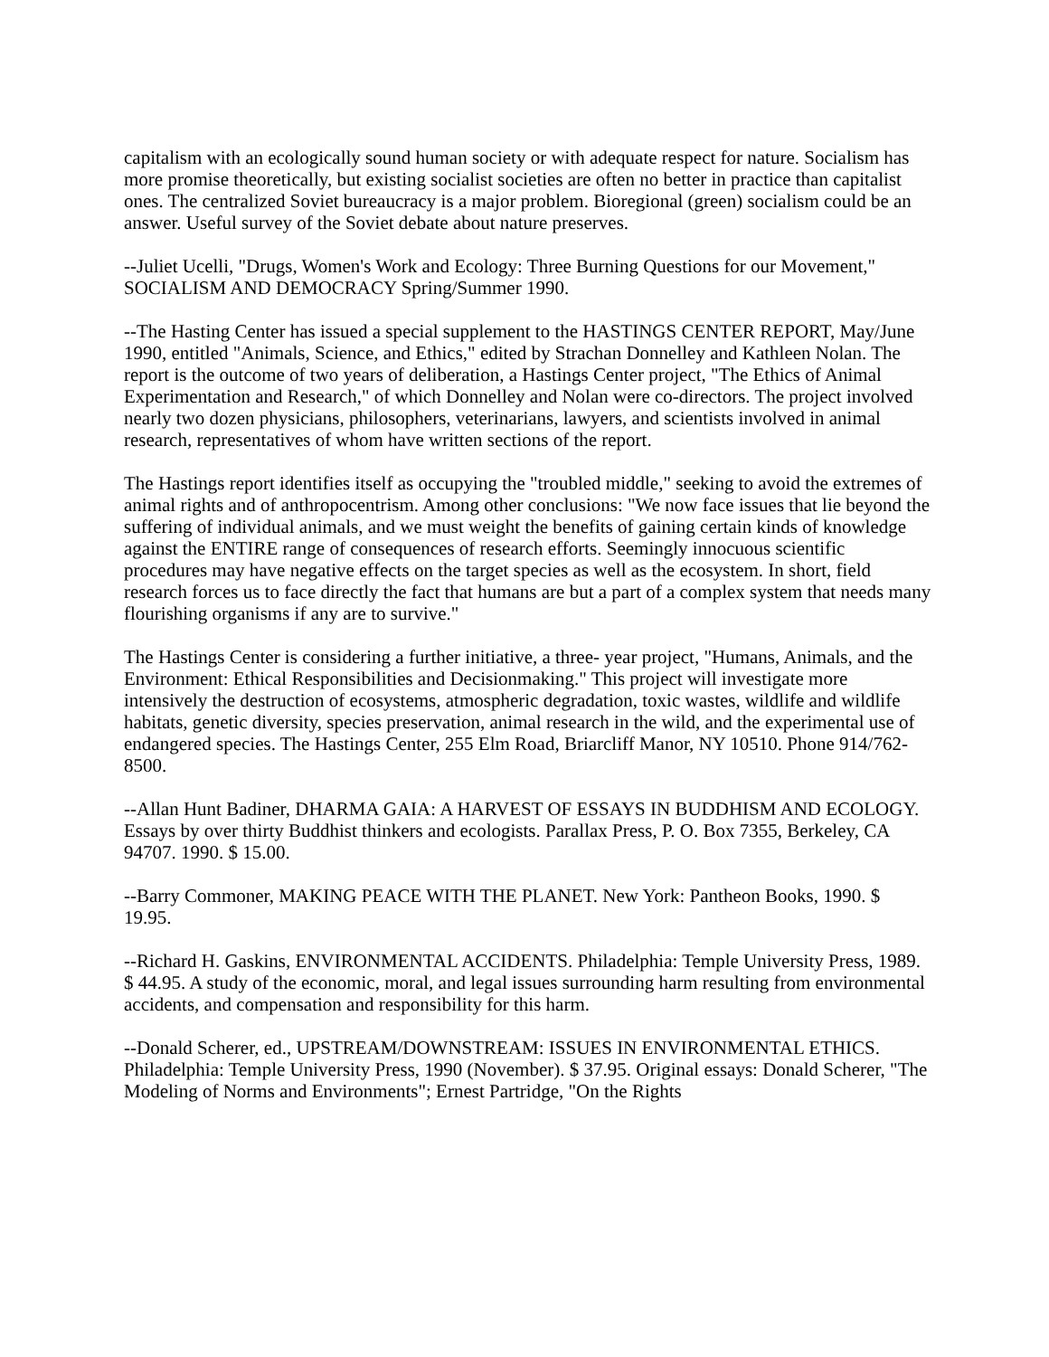capitalism with an ecologically sound human society or with adequate respect for nature. Socialism has more promise theoretically, but existing socialist societies are often no better in practice than capitalist ones. The centralized Soviet bureaucracy is a major problem. Bioregional (green) socialism could be an answer. Useful survey of the Soviet debate about nature preserves.
--Juliet Ucelli, "Drugs, Women's Work and Ecology: Three Burning Questions for our Movement," SOCIALISM AND DEMOCRACY Spring/Summer 1990.
--The Hasting Center has issued a special supplement to the HASTINGS CENTER REPORT, May/June 1990, entitled "Animals, Science, and Ethics," edited by Strachan Donnelley and Kathleen Nolan. The report is the outcome of two years of deliberation, a Hastings Center project, "The Ethics of Animal Experimentation and Research," of which Donnelley and Nolan were co-directors. The project involved nearly two dozen physicians, philosophers, veterinarians, lawyers, and scientists involved in animal research, representatives of whom have written sections of the report.
The Hastings report identifies itself as occupying the "troubled middle," seeking to avoid the extremes of animal rights and of anthropocentrism. Among other conclusions: "We now face issues that lie beyond the suffering of individual animals, and we must weight the benefits of gaining certain kinds of knowledge against the ENTIRE range of consequences of research efforts. Seemingly innocuous scientific procedures may have negative effects on the target species as well as the ecosystem. In short, field research forces us to face directly the fact that humans are but a part of a complex system that needs many flourishing organisms if any are to survive."
The Hastings Center is considering a further initiative, a three- year project, "Humans, Animals, and the Environment: Ethical Responsibilities and Decisionmaking." This project will investigate more intensively the destruction of ecosystems, atmospheric degradation, toxic wastes, wildlife and wildlife habitats, genetic diversity, species preservation, animal research in the wild, and the experimental use of endangered species. The Hastings Center, 255 Elm Road, Briarcliff Manor, NY 10510. Phone 914/762-8500.
--Allan Hunt Badiner, DHARMA GAIA: A HARVEST OF ESSAYS IN BUDDHISM AND ECOLOGY. Essays by over thirty Buddhist thinkers and ecologists. Parallax Press, P. O. Box 7355, Berkeley, CA 94707. 1990. $ 15.00.
--Barry Commoner, MAKING PEACE WITH THE PLANET. New York: Pantheon Books, 1990. $ 19.95.
--Richard H. Gaskins, ENVIRONMENTAL ACCIDENTS. Philadelphia: Temple University Press, 1989. $ 44.95. A study of the economic, moral, and legal issues surrounding harm resulting from environmental accidents, and compensation and responsibility for this harm.
--Donald Scherer, ed., UPSTREAM/DOWNSTREAM: ISSUES IN ENVIRONMENTAL ETHICS. Philadelphia: Temple University Press, 1990 (November). $ 37.95. Original essays: Donald Scherer, "The Modeling of Norms and Environments"; Ernest Partridge, "On the Rights